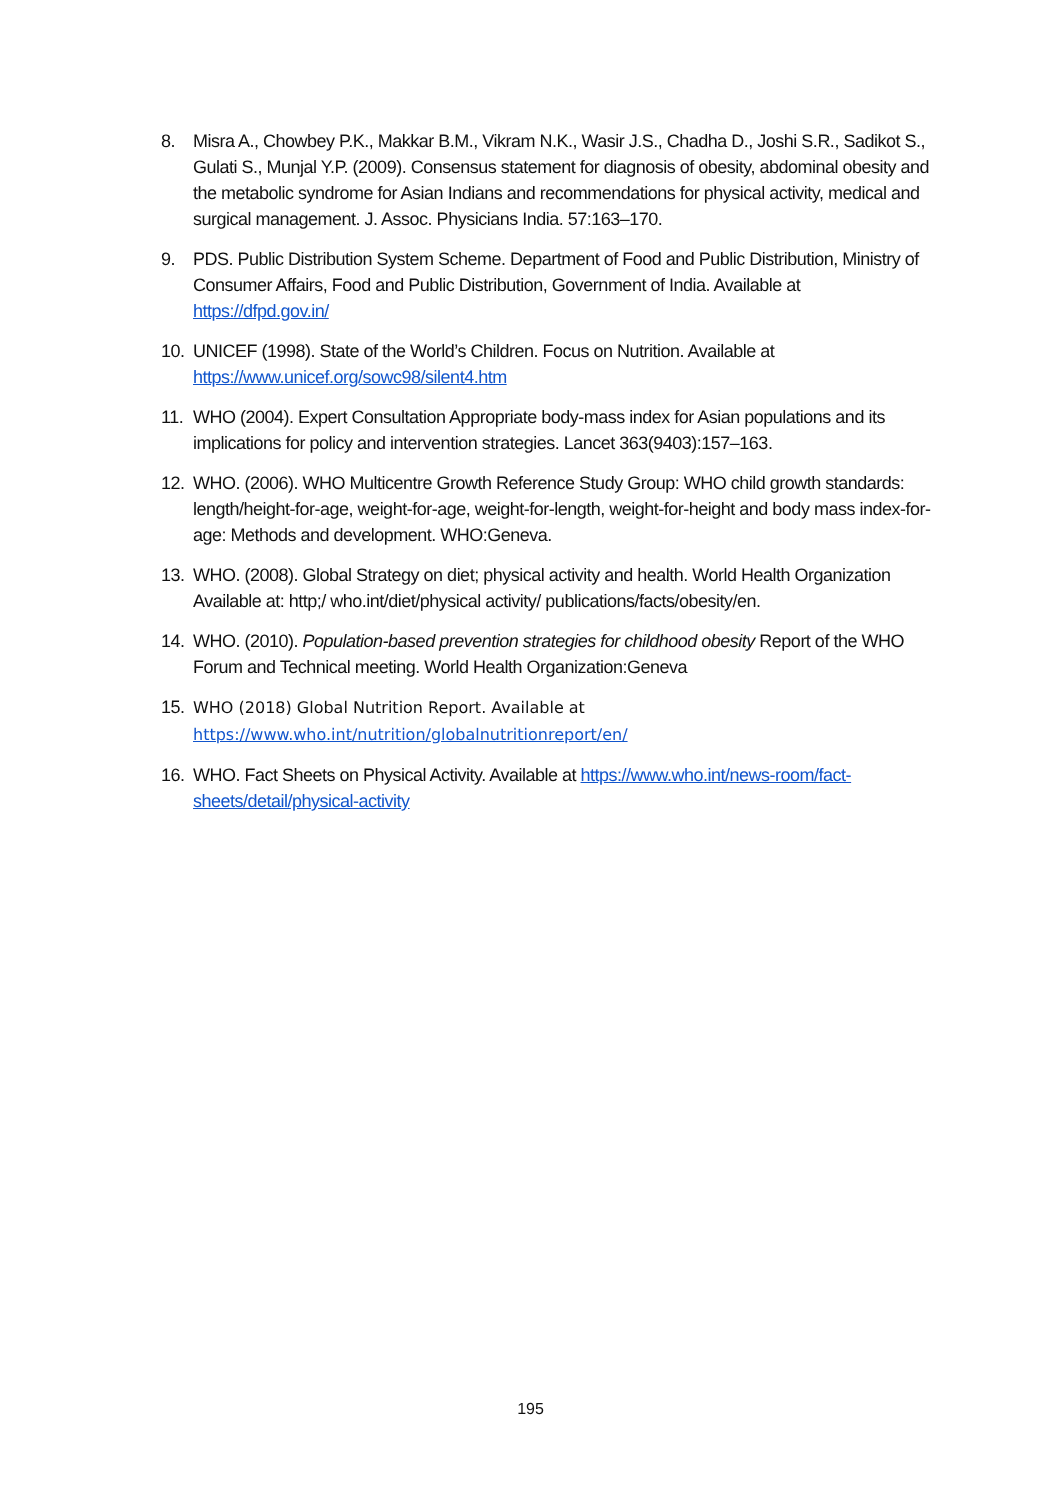8. Misra A., Chowbey P.K., Makkar B.M., Vikram N.K., Wasir J.S., Chadha D., Joshi S.R., Sadikot S., Gulati S., Munjal Y.P. (2009). Consensus statement for diagnosis of obesity, abdominal obesity and the metabolic syndrome for Asian Indians and recommendations for physical activity, medical and surgical management. J. Assoc. Physicians India. 57:163–170.
9. PDS. Public Distribution System Scheme. Department of Food and Public Distribution, Ministry of Consumer Affairs, Food and Public Distribution, Government of India. Available at https://dfpd.gov.in/
10.
UNICEF (1998). State of the World’s Children. Focus on Nutrition. Available at https://www.unicef.org/sowc98/silent4.htm
11.
WHO (2004). Expert Consultation Appropriate body-mass index for Asian populations and its implications for policy and intervention strategies. Lancet 363(9403):157–163.
12.
WHO. (2006). WHO Multicentre Growth Reference Study Group: WHO child growth standards: length/height-for-age, weight-for-age, weight-for-length, weight-for-height and body mass index-for-age: Methods and development. WHO:Geneva.
13.
WHO. (2008). Global Strategy on diet; physical activity and health. World Health Organization Available at: http;/ who.int/diet/physical activity/ publications/facts/obesity/en.
14.
WHO. (2010). Population-based prevention strategies for childhood obesity Report of the WHO Forum and Technical meeting. World Health Organization:Geneva
15.
WHO (2018) Global Nutrition Report. Available at https://www.who.int/nutrition/globalnutritionreport/en/
16.
WHO. Fact Sheets on Physical Activity. Available at https://www.who.int/news-room/fact-sheets/detail/physical-activity
195